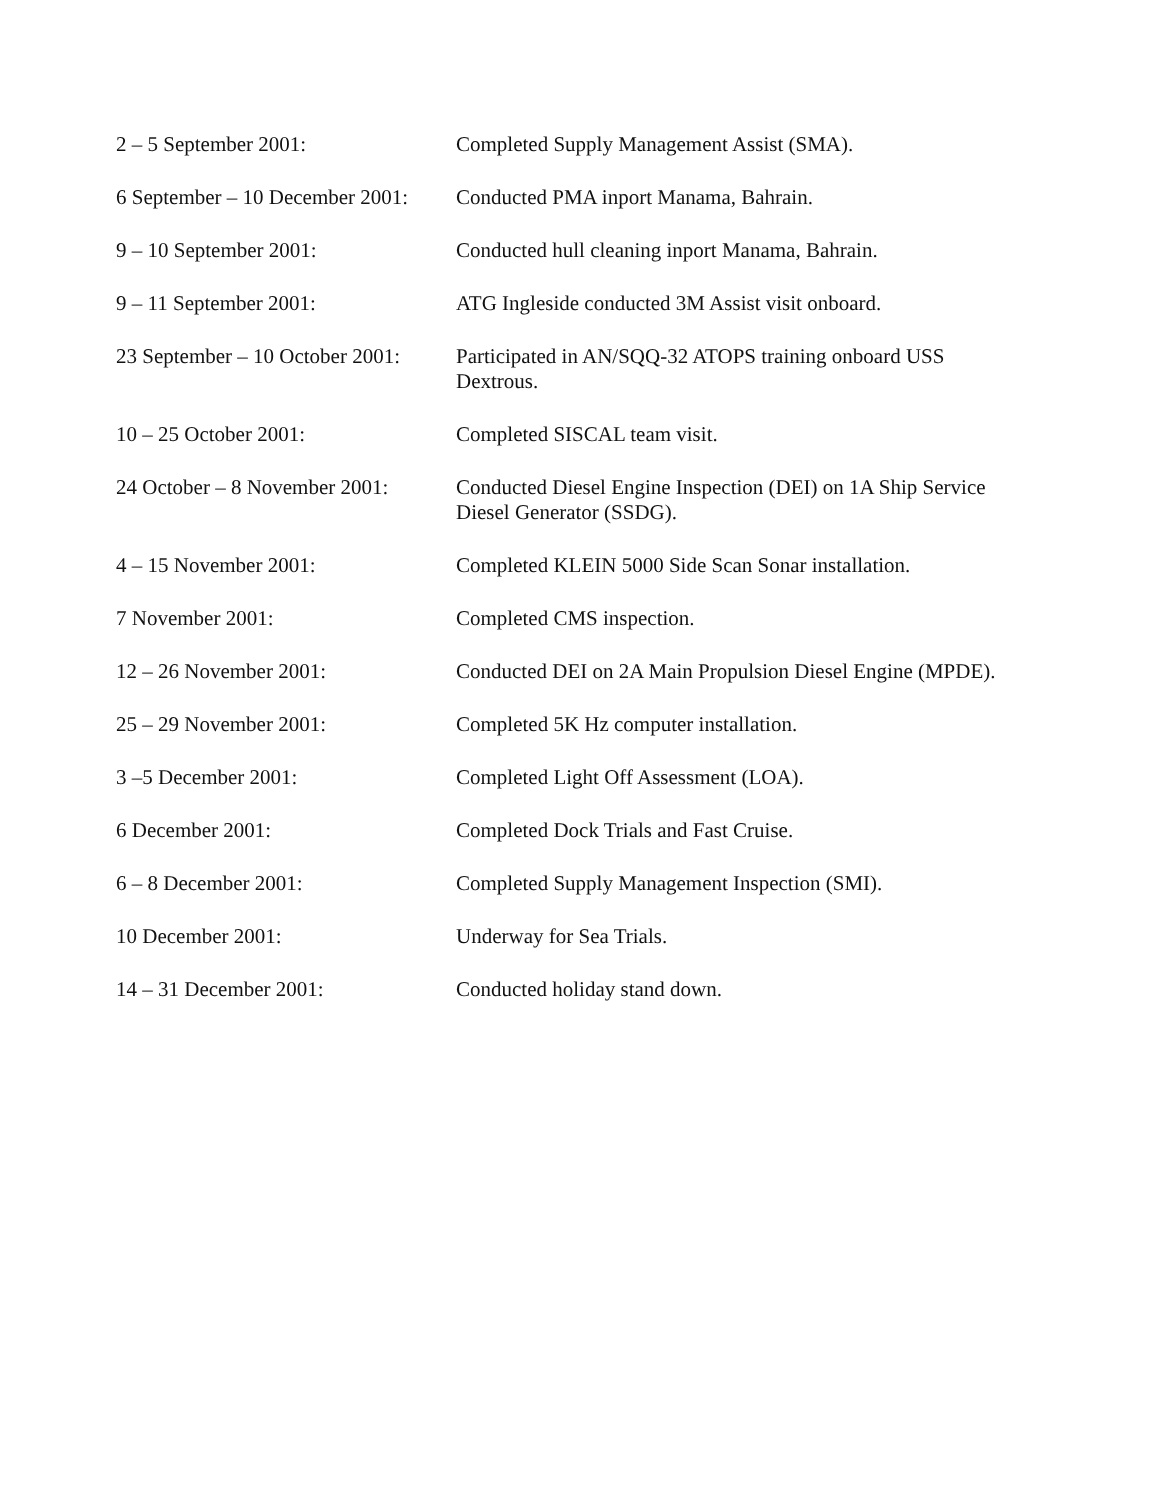2 – 5 September 2001: Completed Supply Management Assist (SMA).
6 September – 10 December 2001:
Conducted PMA inport Manama, Bahrain.
9 – 10 September 2001: Conducted hull cleaning inport Manama, Bahrain.
9 – 11 September 2001: ATG Ingleside conducted 3M Assist visit onboard.
23 September – 10 October 2001:
Participated in AN/SQQ-32 ATOPS training onboard USS Dextrous.
10 – 25 October 2001: Completed SISCAL team visit.
24 October – 8 November 2001:
Conducted Diesel Engine Inspection (DEI) on 1A Ship Service Diesel Generator (SSDG).
4 – 15 November 2001: Completed KLEIN 5000 Side Scan Sonar installation.
7 November 2001: Completed CMS inspection.
12 – 26 November 2001: Conducted DEI on 2A Main Propulsion Diesel Engine (MPDE).
25 – 29 November 2001: Completed 5K Hz computer installation.
3 –5 December 2001: Completed Light Off Assessment (LOA).
6 December 2001: Completed Dock Trials and Fast Cruise.
6 – 8 December 2001: Completed Supply Management Inspection (SMI).
10 December 2001: Underway for Sea Trials.
14 – 31 December 2001: Conducted holiday stand down.